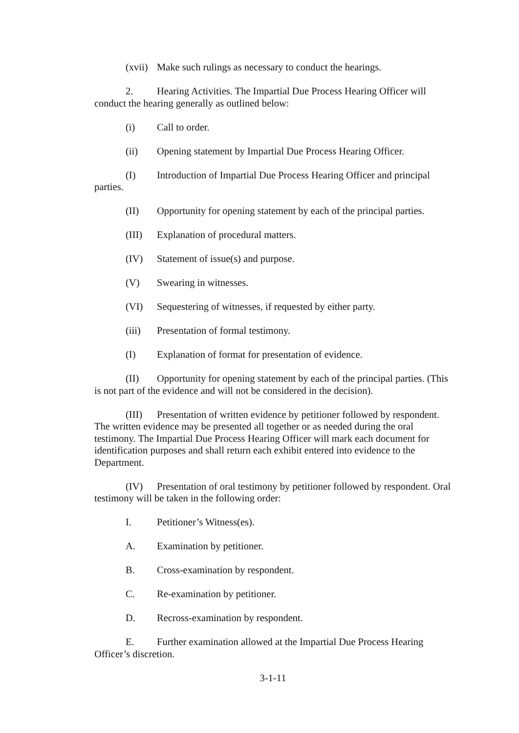(xvii) Make such rulings as necessary to conduct the hearings.
2. Hearing Activities. The Impartial Due Process Hearing Officer will conduct the hearing generally as outlined below:
(i) Call to order.
(ii) Opening statement by Impartial Due Process Hearing Officer.
(I) Introduction of Impartial Due Process Hearing Officer and principal parties.
(II) Opportunity for opening statement by each of the principal parties.
(III) Explanation of procedural matters.
(IV) Statement of issue(s) and purpose.
(V) Swearing in witnesses.
(VI) Sequestering of witnesses, if requested by either party.
(iii) Presentation of formal testimony.
(I) Explanation of format for presentation of evidence.
(II) Opportunity for opening statement by each of the principal parties. (This is not part of the evidence and will not be considered in the decision).
(III) Presentation of written evidence by petitioner followed by respondent. The written evidence may be presented all together or as needed during the oral testimony. The Impartial Due Process Hearing Officer will mark each document for identification purposes and shall return each exhibit entered into evidence to the Department.
(IV) Presentation of oral testimony by petitioner followed by respondent. Oral testimony will be taken in the following order:
I. Petitioner’s Witness(es).
A. Examination by petitioner.
B. Cross-examination by respondent.
C. Re-examination by petitioner.
D. Recross-examination by respondent.
E. Further examination allowed at the Impartial Due Process Hearing Officer’s discretion.
3-1-11